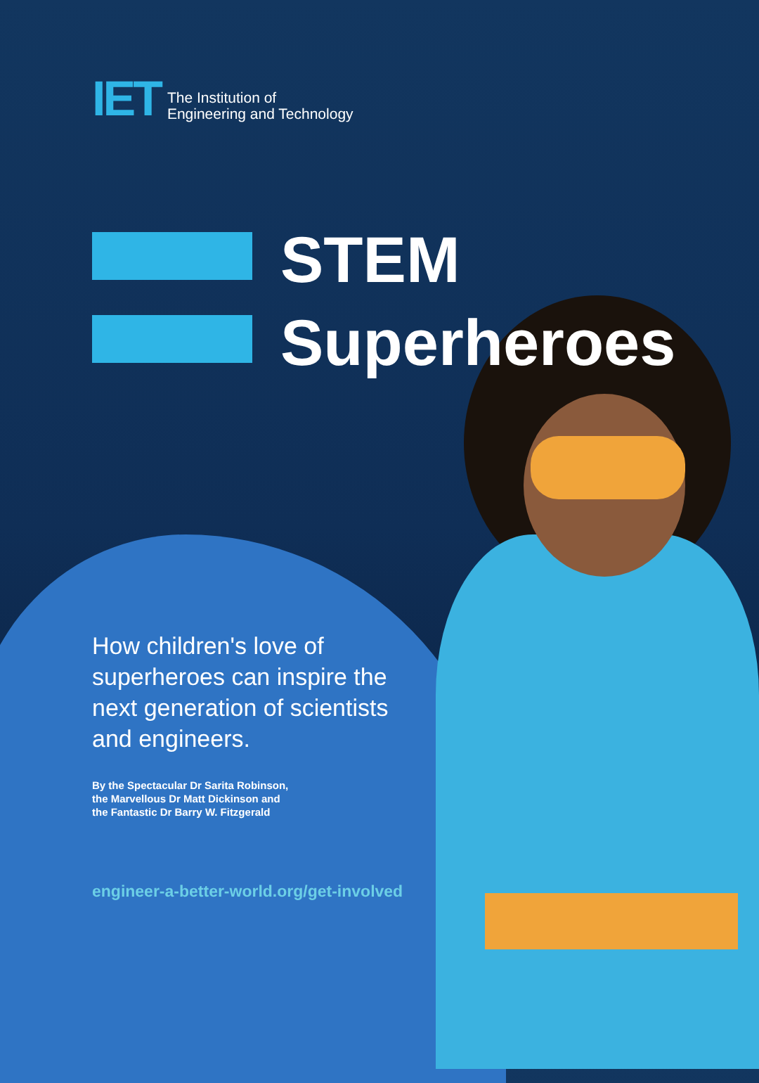IET
The Institution of
Engineering and Technology
STEM
Superheroes
How children's love of superheroes can inspire the next generation of scientists and engineers.
By the Spectacular Dr Sarita Robinson,
the Marvellous Dr Matt Dickinson and
the Fantastic Dr Barry W. Fitzgerald
engineer-a-better-world.org/get-involved